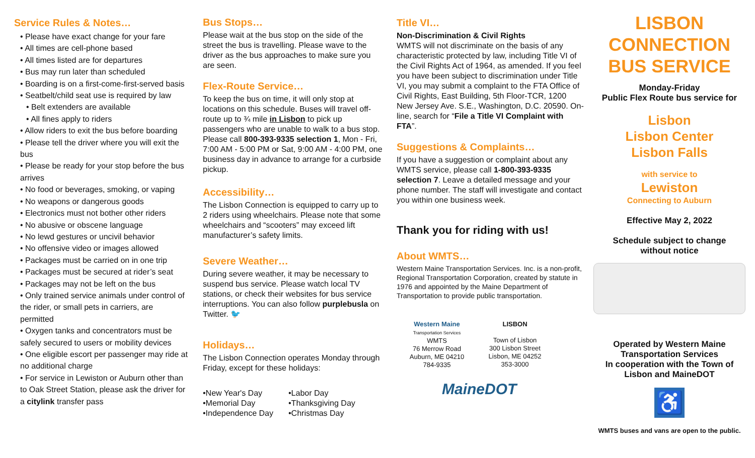Service Rules & Notes…
• Please have exact change for your fare
• All times are cell-phone based
• All times listed are for departures
• Bus may run later than scheduled
• Boarding is on a first-come-first-served basis
• Seatbelt/child seat use is required by law
• Belt extenders are available
• All fines apply to riders
• Allow riders to exit the bus before boarding
• Please tell the driver where you will exit the bus
• Please be ready for your stop before the bus arrives
• No food or beverages, smoking, or vaping
• No weapons or dangerous goods
• Electronics must not bother other riders
• No abusive or obscene language
• No lewd gestures or uncivil behavior
• No offensive video or images allowed
• Packages must be carried on in one trip
• Packages must be secured at rider’s seat
• Packages may not be left on the bus
• Only trained service animals under control of the rider, or small pets in carriers, are permitted
• Oxygen tanks and concentrators must be safely secured to users or mobility devices
• One eligible escort per passenger may ride at no additional charge
• For service in Lewiston or Auburn other than to Oak Street Station, please ask the driver for a citylink transfer pass
Bus Stops…
Please wait at the bus stop on the side of the street the bus is travelling. Please wave to the driver as the bus approaches to make sure you are seen.
Flex-Route Service…
To keep the bus on time, it will only stop at locations on this schedule. Buses will travel off-route up to ¾ mile in Lisbon to pick up passengers who are unable to walk to a bus stop. Please call 800-393-9335 selection 1, Mon - Fri, 7:00 AM - 5:00 PM or Sat, 9:00 AM - 4:00 PM, one business day in advance to arrange for a curbside pickup.
Accessibility…
The Lisbon Connection is equipped to carry up to 2 riders using wheelchairs. Please note that some wheelchairs and “scooters” may exceed lift manufacturer’s safety limits.
Severe Weather…
During severe weather, it may be necessary to suspend bus service. Please watch local TV stations, or check their websites for bus service interruptions. You can also follow purplebusla on Twitter. 🐦
Holidays…
The Lisbon Connection operates Monday through Friday, except for these holidays:
•New Year's Day
•Memorial Day
•Independence Day
•Labor Day
•Thanksgiving Day
•Christmas Day
Title VI…
Non-Discrimination & Civil Rights
WMTS will not discriminate on the basis of any characteristic protected by law, including Title VI of the Civil Rights Act of 1964, as amended. If you feel you have been subject to discrimination under Title VI, you may submit a complaint to the FTA Office of Civil Rights, East Building, 5th Floor-TCR, 1200 New Jersey Ave. S.E., Washington, D.C. 20590. On-line, search for “File a Title VI Complaint with FTA”.
Suggestions & Complaints…
If you have a suggestion or complaint about any WMTS service, please call 1-800-393-9335 selection 7. Leave a detailed message and your phone number. The staff will investigate and contact you within one business week.
Thank you for riding with us!
About WMTS…
Western Maine Transportation Services. Inc. is a non-profit, Regional Transportation Corporation, created by statute in 1976 and appointed by the Maine Department of Transportation to provide public transportation.
Western Maine
Transportation Services
WMTS
76 Merrow Road
Auburn, ME 04210
784-9335
LISBON
Town of Lisbon
300 Lisbon Street
Lisbon, ME 04252
353-3000
MaineDOT
LISBON
CONNECTION
BUS SERVICE
Monday-Friday
Public Flex Route bus service for
Lisbon
Lisbon Center
Lisbon Falls
with service to
Lewiston
Connecting to Auburn
Effective May 2, 2022
Schedule subject to change
without notice
Operated by Western Maine
Transportation Services
In cooperation with the Town of
Lisbon and MaineDOT
♿
WMTS buses and vans are open to the public.